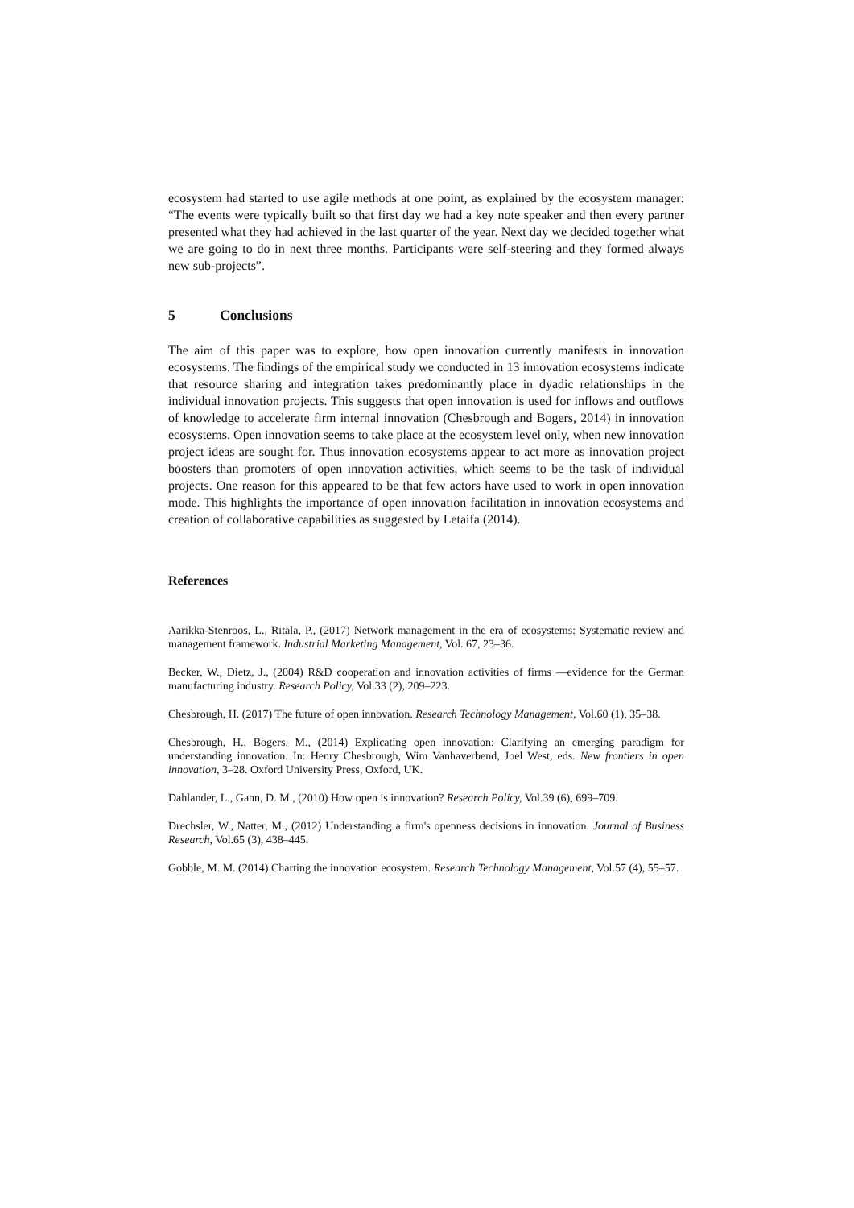ecosystem had started to use agile methods at one point, as explained by the ecosystem manager: “The events were typically built so that first day we had a key note speaker and then every partner presented what they had achieved in the last quarter of the year. Next day we decided together what we are going to do in next three months. Participants were self-steering and they formed always new sub-projects”.
5 Conclusions
The aim of this paper was to explore, how open innovation currently manifests in innovation ecosystems. The findings of the empirical study we conducted in 13 innovation ecosystems indicate that resource sharing and integration takes predominantly place in dyadic relationships in the individual innovation projects. This suggests that open innovation is used for inflows and outflows of knowledge to accelerate firm internal innovation (Chesbrough and Bogers, 2014) in innovation ecosystems. Open innovation seems to take place at the ecosystem level only, when new innovation project ideas are sought for. Thus innovation ecosystems appear to act more as innovation project boosters than promoters of open innovation activities, which seems to be the task of individual projects. One reason for this appeared to be that few actors have used to work in open innovation mode. This highlights the importance of open innovation facilitation in innovation ecosystems and creation of collaborative capabilities as suggested by Letaifa (2014).
References
Aarikka-Stenroos, L., Ritala, P., (2017) Network management in the era of ecosystems: Systematic review and management framework. Industrial Marketing Management, Vol. 67, 23–36.
Becker, W., Dietz, J., (2004) R&D cooperation and innovation activities of firms —evidence for the German manufacturing industry. Research Policy, Vol.33 (2), 209–223.
Chesbrough, H. (2017) The future of open innovation. Research Technology Management, Vol.60 (1), 35–38.
Chesbrough, H., Bogers, M., (2014) Explicating open innovation: Clarifying an emerging paradigm for understanding innovation. In: Henry Chesbrough, Wim Vanhaverbend, Joel West, eds. New frontiers in open innovation, 3–28. Oxford University Press, Oxford, UK.
Dahlander, L., Gann, D. M., (2010) How open is innovation? Research Policy, Vol.39 (6), 699–709.
Drechsler, W., Natter, M., (2012) Understanding a firm's openness decisions in innovation. Journal of Business Research, Vol.65 (3), 438–445.
Gobble, M. M. (2014) Charting the innovation ecosystem. Research Technology Management, Vol.57 (4), 55–57.